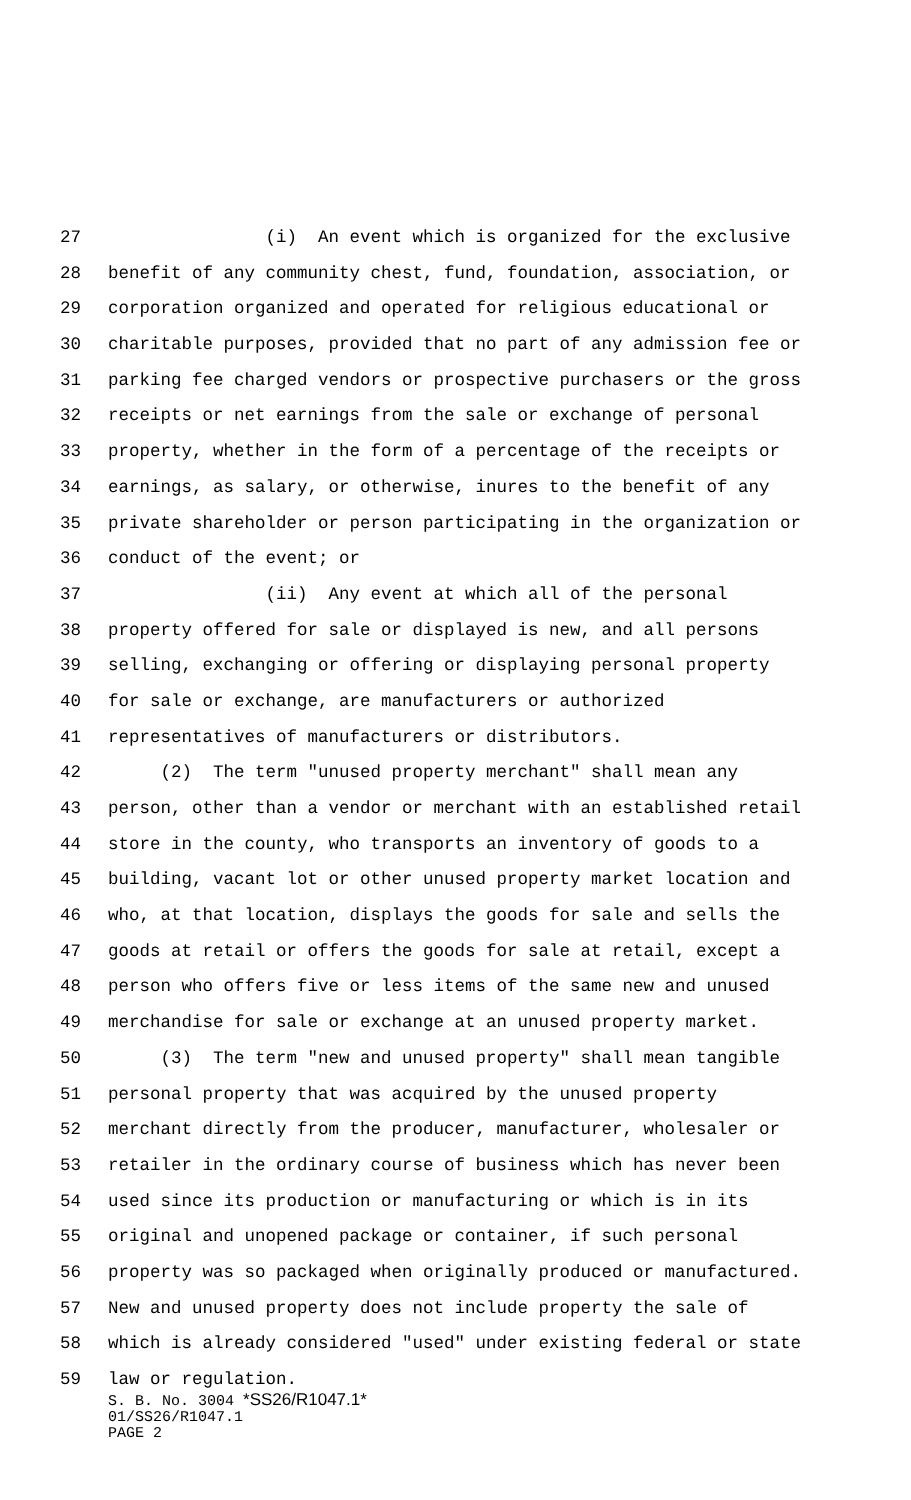27 (i) An event which is organized for the exclusive
28 benefit of any community chest, fund, foundation, association, or
29 corporation organized and operated for religious educational or
30 charitable purposes, provided that no part of any admission fee or
31 parking fee charged vendors or prospective purchasers or the gross
32 receipts or net earnings from the sale or exchange of personal
33 property, whether in the form of a percentage of the receipts or
34 earnings, as salary, or otherwise, inures to the benefit of any
35 private shareholder or person participating in the organization or
36 conduct of the event; or
37 (ii) Any event at which all of the personal
38 property offered for sale or displayed is new, and all persons
39 selling, exchanging or offering or displaying personal property
40 for sale or exchange, are manufacturers or authorized
41 representatives of manufacturers or distributors.
42 (2) The term "unused property merchant" shall mean any
43 person, other than a vendor or merchant with an established retail
44 store in the county, who transports an inventory of goods to a
45 building, vacant lot or other unused property market location and
46 who, at that location, displays the goods for sale and sells the
47 goods at retail or offers the goods for sale at retail, except a
48 person who offers five or less items of the same new and unused
49 merchandise for sale or exchange at an unused property market.
50 (3) The term "new and unused property" shall mean tangible
51 personal property that was acquired by the unused property
52 merchant directly from the producer, manufacturer, wholesaler or
53 retailer in the ordinary course of business which has never been
54 used since its production or manufacturing or which is in its
55 original and unopened package or container, if such personal
56 property was so packaged when originally produced or manufactured.
57 New and unused property does not include property the sale of
58 which is already considered "used" under existing federal or state
59 law or regulation.
S. B. No. 3004 *SS26/R1047.1*
01/SS26/R1047.1
PAGE 2